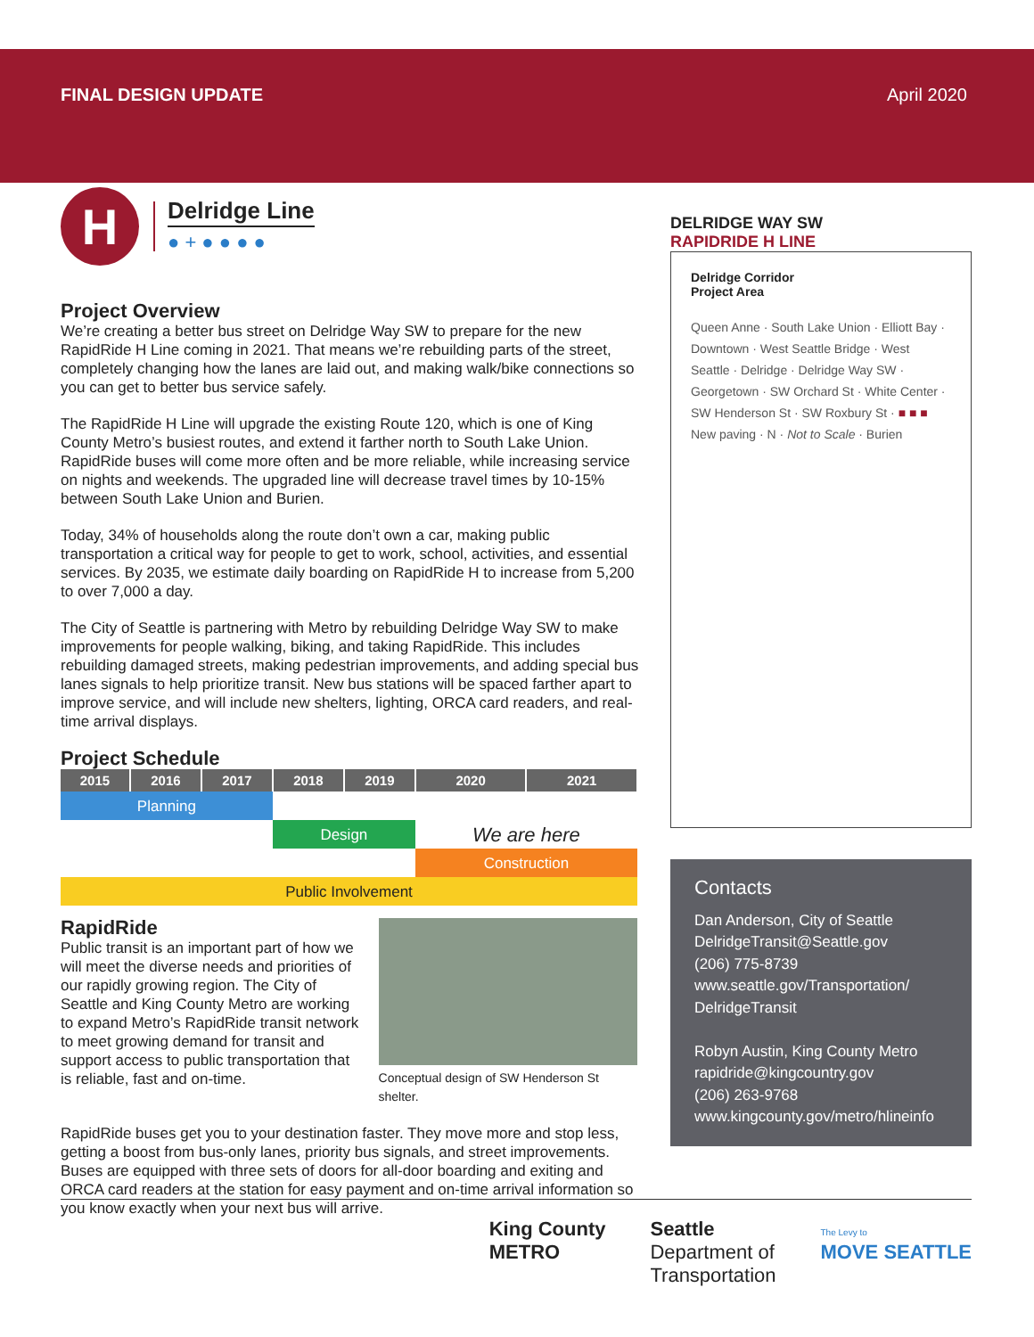FINAL DESIGN UPDATE April 2020
H
Delridge Line
● + ● ● ● ●
Project Overview
We’re creating a better bus street on Delridge Way SW to prepare for the new RapidRide H Line coming in 2021. That means we’re rebuilding parts of the street, completely changing how the lanes are laid out, and making walk/bike connections so you can get to better bus service safely.
The RapidRide H Line will upgrade the existing Route 120, which is one of King County Metro’s busiest routes, and extend it farther north to South Lake Union. RapidRide buses will come more often and be more reliable, while increasing service on nights and weekends. The upgraded line will decrease travel times by 10-15% between South Lake Union and Burien.
Today, 34% of households along the route don’t own a car, making public transportation a critical way for people to get to work, school, activities, and essential services. By 2035, we estimate daily boarding on RapidRide H to increase from 5,200 to over 7,000 a day.
The City of Seattle is partnering with Metro by rebuilding Delridge Way SW to make improvements for people walking, biking, and taking RapidRide. This includes rebuilding damaged streets, making pedestrian improvements, and adding special bus lanes signals to help prioritize transit. New bus stations will be spaced farther apart to improve service, and will include new shelters, lighting, ORCA card readers, and real-time arrival displays.
Project Schedule
| 2015 | 2016 | 2017 | 2018 | 2019 | 2020 | 2021 |
| --- | --- | --- | --- | --- | --- | --- |
| Planning | | | | | | |
| | | | Design | | We are here | |
| | | | | | Construction | |
| Public Involvement | | | | | | |
RapidRide
Public transit is an important part of how we will meet the diverse needs and priorities of our rapidly growing region. The City of Seattle and King County Metro are working to expand Metro’s RapidRide transit network to meet growing demand for transit and support access to public transportation that is reliable, fast and on-time.
Conceptual design of SW Henderson St shelter.
RapidRide buses get you to your destination faster. They move more and stop less, getting a boost from bus-only lanes, priority bus signals, and street improvements. Buses are equipped with three sets of doors for all-door boarding and exiting and ORCA card readers at the station for easy payment and on-time arrival information so you know exactly when your next bus will arrive.
DELRIDGE WAY SW
RAPIDRIDE H LINE
Delridge Corridor
Project Area
Queen Anne · South Lake Union · Elliott Bay · Downtown · West Seattle Bridge · West Seattle · Delridge · Delridge Way SW · Georgetown · SW Orchard St · White Center · SW Henderson St · SW Roxbury St · ■ ■ ■ New paving · N · Not to Scale · Burien
Contacts
Dan Anderson, City of Seattle
DelridgeTransit@Seattle.gov
(206) 775-8739
www.seattle.gov/Transportation/
DelridgeTransit
Robyn Austin, King County Metro
rapidride@kingcountry.gov
(206) 263-9768
www.kingcounty.gov/metro/hlineinfo
King County
METRO
Seattle
Department of
Transportation
The Levy to
MOVE SEATTLE